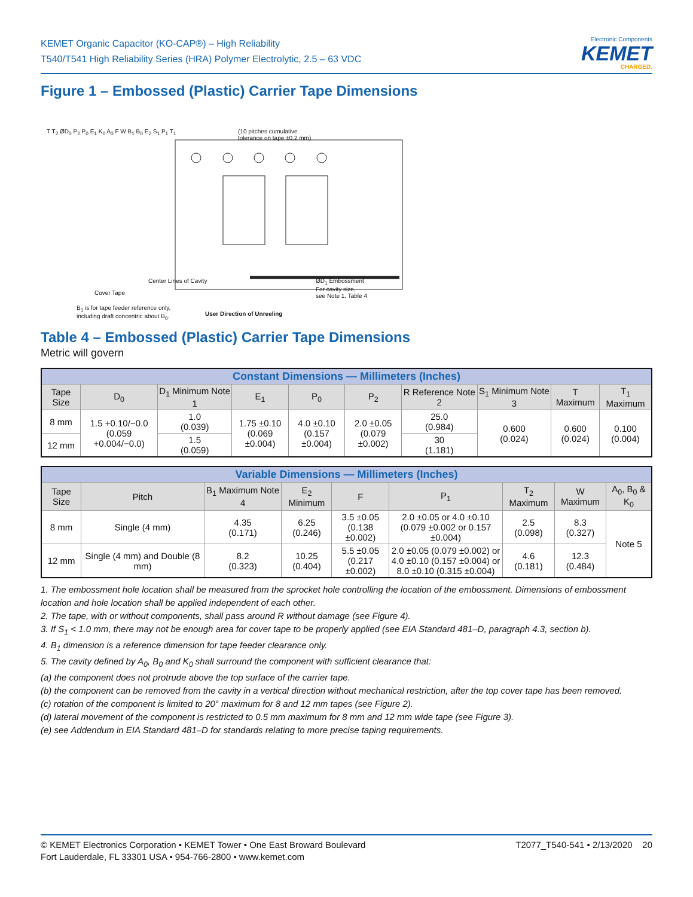KEMET Organic Capacitor (KO-CAP®) – High Reliability
T540/T541 High Reliability Series (HRA) Polymer Electrolytic, 2.5 – 63 VDC
Electronic Components
KEMET
CHARGED.
Figure 1 – Embossed (Plastic) Carrier Tape Dimensions
(10 pitches cumulative
tolerance on tape ±0.2 mm)
T T<sub>2</sub> ØD<sub>0</sub> P<sub>2</sub> P<sub>0</sub> E<sub>1</sub> K<sub>0</sub> A<sub>0</sub> F W B<sub>1</sub> B<sub>0</sub> E<sub>2</sub> S<sub>1</sub> P<sub>1</sub> T<sub>1</sub>
Center Lines of Cavity
Cover Tape
ØD<sub>1</sub> Embossment
For cavity size,
see Note 1, Table 4
B<sub>1</sub> is for tape feeder reference only,
including draft concentric about B<sub>0</sub>.
User Direction of Unreeling
Table 4 – Embossed (Plastic) Carrier Tape Dimensions
Metric will govern
| Constant Dimensions — Millimeters (Inches) | | | | | | | | | |
| --- | --- | --- | --- | --- | --- | --- | --- | --- | --- |
| Tape Size | D<sub>0</sub> | D<sub>1</sub> Minimum Note 1 | E<sub>1</sub> | P<sub>0</sub> | P<sub>2</sub> | R Reference Note 2 | S<sub>1</sub> Minimum Note 3 | T Maximum | T<sub>1</sub> Maximum |
| 8 mm | 1.5 +0.10/−0.0 (0.059 +0.004/−0.0) | 1.0 (0.039) | 1.75 ±0.10 (0.069 ±0.004) | 4.0 ±0.10 (0.157 ±0.004) | 2.0 ±0.05 (0.079 ±0.002) | 25.0 (0.984) | 0.600 (0.024) | 0.600 (0.024) | 0.100 (0.004) |
| 12 mm | | 1.5 (0.059) | | | | 30 (1.181) | | | |
| Variable Dimensions — Millimeters (Inches) | | | | | | | | |
| --- | --- | --- | --- | --- | --- | --- | --- | --- |
| Tape Size | Pitch | B<sub>1</sub> Maximum Note 4 | E<sub>2</sub> Minimum | F | P<sub>1</sub> | T<sub>2</sub> Maximum | W Maximum | A<sub>0</sub>, B<sub>0</sub> & K<sub>0</sub> |
| 8 mm | Single (4 mm) | 4.35 (0.171) | 6.25 (0.246) | 3.5 ±0.05 (0.138 ±0.002) | 2.0 ±0.05 or 4.0 ±0.10 (0.079 ±0.002 or 0.157 ±0.004) | 2.5 (0.098) | 8.3 (0.327) | Note 5 |
| 12 mm | Single (4 mm) and Double (8 mm) | 8.2 (0.323) | 10.25 (0.404) | 5.5 ±0.05 (0.217 ±0.002) | 2.0 ±0.05 (0.079 ±0.002) or 4.0 ±0.10 (0.157 ±0.004) or 8.0 ±0.10 (0.315 ±0.004) | 4.6 (0.181) | 12.3 (0.484) | |
1. The embossment hole location shall be measured from the sprocket hole controlling the location of the embossment. Dimensions of embossment location and hole location shall be applied independent of each other.
2. The tape, with or without components, shall pass around R without damage (see Figure 4).
3. If S<sub>1</sub> < 1.0 mm, there may not be enough area for cover tape to be properly applied (see EIA Standard 481–D, paragraph 4.3, section b).
4. B<sub>1</sub> dimension is a reference dimension for tape feeder clearance only.
5. The cavity defined by A<sub>0</sub>, B<sub>0</sub> and K<sub>0</sub> shall surround the component with sufficient clearance that:
(a) the component does not protrude above the top surface of the carrier tape.
(b) the component can be removed from the cavity in a vertical direction without mechanical restriction, after the top cover tape has been removed.
(c) rotation of the component is limited to 20° maximum for 8 and 12 mm tapes (see Figure 2).
(d) lateral movement of the component is restricted to 0.5 mm maximum for 8 mm and 12 mm wide tape (see Figure 3).
(e) see Addendum in EIA Standard 481–D for standards relating to more precise taping requirements.
© KEMET Electronics Corporation • KEMET Tower • One East Broward Boulevard
Fort Lauderdale, FL 33301 USA • 954-766-2800 • www.kemet.com
T2077_T540-541 • 2/13/2020 20